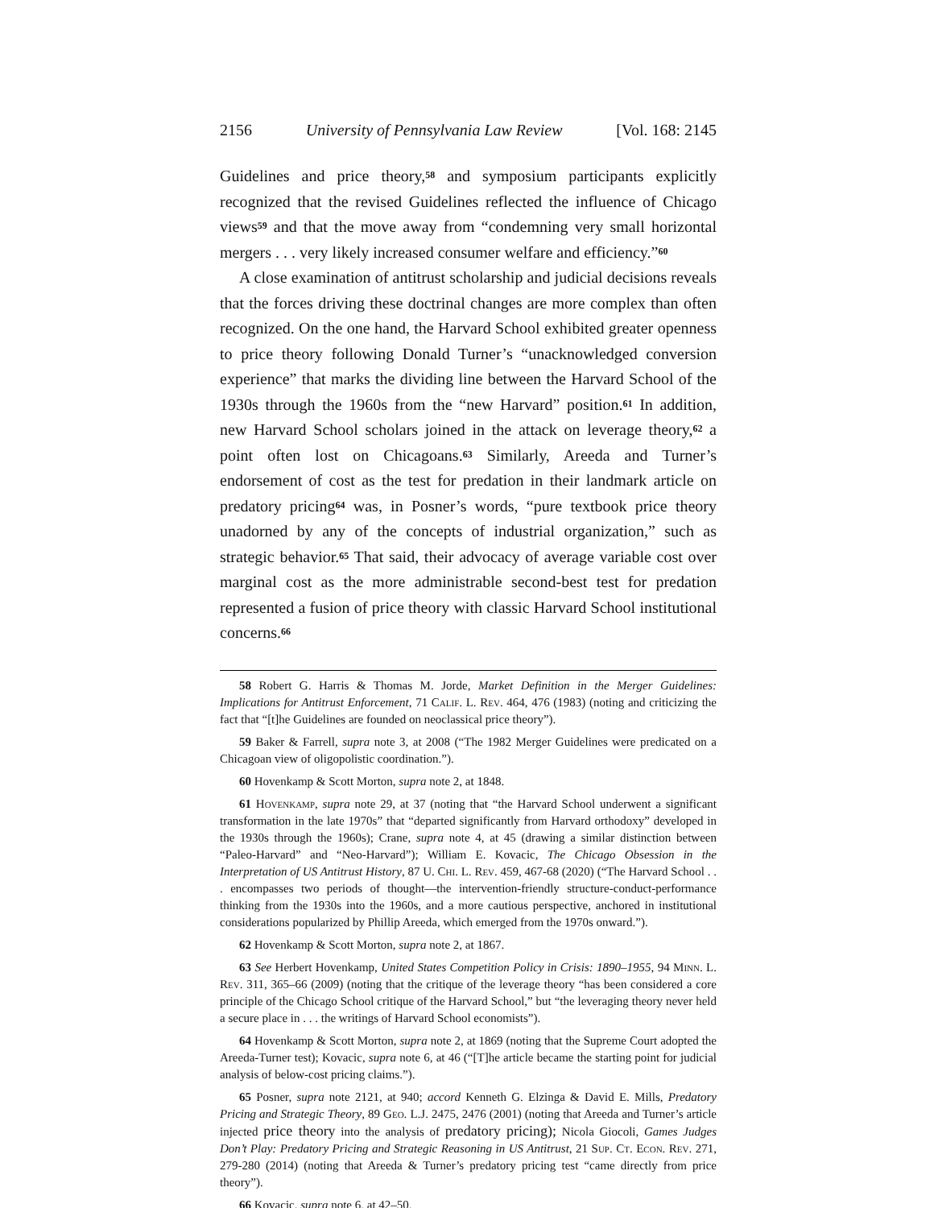2156 University of Pennsylvania Law Review [Vol. 168: 2145
Guidelines and price theory,<sup>58</sup> and symposium participants explicitly recognized that the revised Guidelines reflected the influence of Chicago views<sup>59</sup> and that the move away from “condemning very small horizontal mergers . . . very likely increased consumer welfare and efficiency.”<sup>60</sup>
A close examination of antitrust scholarship and judicial decisions reveals that the forces driving these doctrinal changes are more complex than often recognized. On the one hand, the Harvard School exhibited greater openness to price theory following Donald Turner’s “unacknowledged conversion experience” that marks the dividing line between the Harvard School of the 1930s through the 1960s from the “new Harvard” position.<sup>61</sup> In addition, new Harvard School scholars joined in the attack on leverage theory,<sup>62</sup> a point often lost on Chicagoans.<sup>63</sup> Similarly, Areeda and Turner’s endorsement of cost as the test for predation in their landmark article on predatory pricing<sup>64</sup> was, in Posner’s words, “pure textbook price theory unadorned by any of the concepts of industrial organization,” such as strategic behavior.<sup>65</sup> That said, their advocacy of average variable cost over marginal cost as the more administrable second-best test for predation represented a fusion of price theory with classic Harvard School institutional concerns.<sup>66</sup>
58 Robert G. Harris & Thomas M. Jorde, Market Definition in the Merger Guidelines: Implications for Antitrust Enforcement, 71 Calif. L. Rev. 464, 476 (1983) (noting and criticizing the fact that “[t]he Guidelines are founded on neoclassical price theory”).
59 Baker & Farrell, supra note 3, at 2008 (“The 1982 Merger Guidelines were predicated on a Chicagoan view of oligopolistic coordination.”).
60 Hovenkamp & Scott Morton, supra note 2, at 1848.
61 Hovenkamp, supra note 29, at 37 (noting that “the Harvard School underwent a significant transformation in the late 1970s” that “departed significantly from Harvard orthodoxy” developed in the 1930s through the 1960s); Crane, supra note 4, at 45 (drawing a similar distinction between “Paleo-Harvard” and “Neo-Harvard”); William E. Kovacic, The Chicago Obsession in the Interpretation of US Antitrust History, 87 U. Chi. L. Rev. 459, 467-68 (2020) (“The Harvard School . . . encompasses two periods of thought—the intervention-friendly structure-conduct-performance thinking from the 1930s into the 1960s, and a more cautious perspective, anchored in institutional considerations popularized by Phillip Areeda, which emerged from the 1970s onward.”).
62 Hovenkamp & Scott Morton, supra note 2, at 1867.
63 See Herbert Hovenkamp, United States Competition Policy in Crisis: 1890–1955, 94 Minn. L. Rev. 311, 365–66 (2009) (noting that the critique of the leverage theory “has been considered a core principle of the Chicago School critique of the Harvard School,” but “the leveraging theory never held a secure place in . . . the writings of Harvard School economists”).
64 Hovenkamp & Scott Morton, supra note 2, at 1869 (noting that the Supreme Court adopted the Areeda-Turner test); Kovacic, supra note 6, at 46 (“[T]he article became the starting point for judicial analysis of below-cost pricing claims.”).
65 Posner, supra note 2121, at 940; accord Kenneth G. Elzinga & David E. Mills, Predatory Pricing and Strategic Theory, 89 Geo. L.J. 2475, 2476 (2001) (noting that Areeda and Turner’s article injected price theory into the analysis of predatory pricing); Nicola Giocoli, Games Judges Don’t Play: Predatory Pricing and Strategic Reasoning in US Antitrust, 21 Sup. Ct. Econ. Rev. 271, 279-280 (2014) (noting that Areeda & Turner’s predatory pricing test “came directly from price theory”).
66 Kovacic, supra note 6, at 42–50.